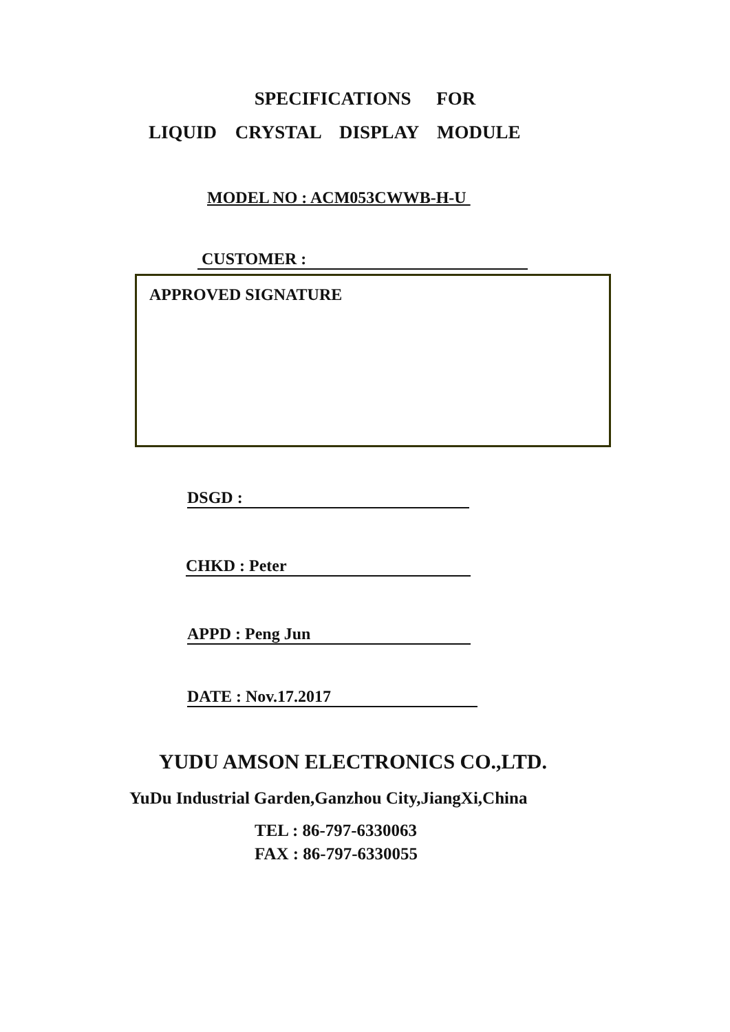SPECIFICATIONS FOR
LIQUID CRYSTAL DISPLAY MODULE
MODEL NO : ACM053CWWB-H-U
CUSTOMER :
APPROVED SIGNATURE
DSGD :
CHKD : Peter
APPD : Peng Jun
DATE : Nov.17.2017
YUDU AMSON ELECTRONICS CO.,LTD.
YuDu Industrial Garden,Ganzhou City,JiangXi,China
TEL : 86-797-6330063
FAX : 86-797-6330055